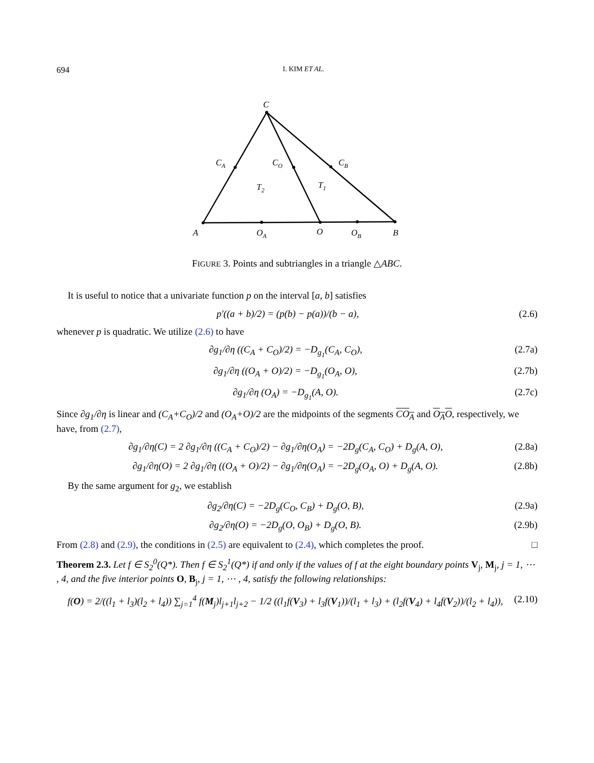694 I. KIM ET AL.
C
CA
CO
CB
T2
T1
A
OA
O
OB
B
FIGURE 3. Points and subtriangles in a triangle △ABC.
It is useful to notice that a univariate function p on the interval [a, b] satisfies
p′((a + b)/2) = (p(b) − p(a))/(b − a), (2.6)
whenever p is quadratic. We utilize (2.6) to have
∂g<sub>1</sub>/∂η ((C<sub>A</sub> + C<sub>O</sub>)/2) = −D<sub>g<sub>1</sub></sub>(C<sub>A</sub>, C<sub>O</sub>), (2.7a)
∂g<sub>1</sub>/∂η ((O<sub>A</sub> + O)/2) = −D<sub>g<sub>1</sub></sub>(O<sub>A</sub>, O), (2.7b)
∂g<sub>1</sub>/∂η (O<sub>A</sub>) = −D<sub>g<sub>1</sub></sub>(A, O). (2.7c)
Since ∂g<sub>1</sub>/∂η is linear and (C<sub>A</sub>+C<sub>O</sub>)/2 and (O<sub>A</sub>+O)/2 are the midpoints of the segments CO<sub>A</sub> and O<sub>A</sub>O, respectively, we have, from (2.7),
∂g<sub>1</sub>/∂η(C) = 2 ∂g<sub>1</sub>/∂η ((C<sub>A</sub> + C<sub>O</sub>)/2) − ∂g<sub>1</sub>/∂η(O<sub>A</sub>) = −2D<sub>g</sub>(C<sub>A</sub>, C<sub>O</sub>) + D<sub>g</sub>(A, O), (2.8a)
∂g<sub>1</sub>/∂η(O) = 2 ∂g<sub>1</sub>/∂η ((O<sub>A</sub> + O)/2) − ∂g<sub>1</sub>/∂η(O<sub>A</sub>) = −2D<sub>g</sub>(O<sub>A</sub>, O) + D<sub>g</sub>(A, O). (2.8b)
By the same argument for g<sub>2</sub>, we establish
∂g<sub>2</sub>/∂η(C) = −2D<sub>g</sub>(C<sub>O</sub>, C<sub>B</sub>) + D<sub>g</sub>(O, B), (2.9a)
∂g<sub>2</sub>/∂η(O) = −2D<sub>g</sub>(O, O<sub>B</sub>) + D<sub>g</sub>(O, B). (2.9b)
From (2.8) and (2.9), the conditions in (2.5) are equivalent to (2.4), which completes the proof. □
Theorem 2.3. Let f ∈ S<sub>2</sub><sup>0</sup>(Q*). Then f ∈ S<sub>2</sub><sup>1</sup>(Q*) if and only if the values of f at the eight boundary points V<sub>j</sub>, M<sub>j</sub>, j = 1, ⋯ , 4, and the five interior points O, B<sub>j</sub>, j = 1, ⋯ , 4, satisfy the following relationships:
f(O) = 2/((l<sub>1</sub> + l<sub>3</sub>)(l<sub>2</sub> + l<sub>4</sub>)) ∑<sub>j=1</sub><sup>4</sup> f(M<sub>j</sub>)l<sub>j+1</sub>l<sub>j+2</sub> − 1/2 ((l<sub>1</sub>f(V<sub>3</sub>) + l<sub>3</sub>f(V<sub>1</sub>))/(l<sub>1</sub> + l<sub>3</sub>) + (l<sub>2</sub>f(V<sub>4</sub>) + l<sub>4</sub>f(V<sub>2</sub>))/(l<sub>2</sub> + l<sub>4</sub>)), (2.10)